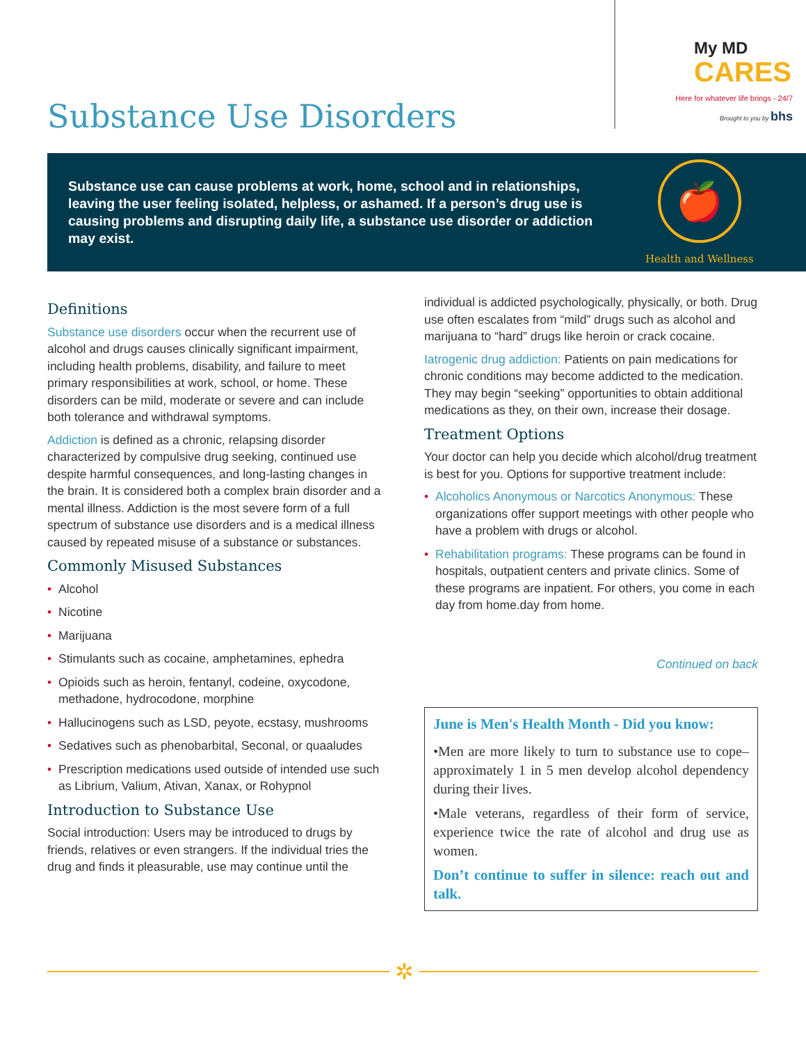Substance Use Disorders
My MD
CARES
Here for whatever life brings - 24/7
Brought to you by bhs
Substance use can cause problems at work, home, school and in relationships, leaving the user feeling isolated, helpless, or ashamed. If a person’s drug use is causing problems and disrupting daily life, a substance use disorder or addiction may exist.
🍎
Health and Wellness
Definitions
Substance use disorders occur when the recurrent use of alcohol and drugs causes clinically significant impairment, including health problems, disability, and failure to meet primary responsibilities at work, school, or home. These disorders can be mild, moderate or severe and can include both tolerance and withdrawal symptoms.
Addiction is defined as a chronic, relapsing disorder characterized by compulsive drug seeking, continued use despite harmful consequences, and long-lasting changes in the brain. It is considered both a complex brain disorder and a mental illness. Addiction is the most severe form of a full spectrum of substance use disorders and is a medical illness caused by repeated misuse of a substance or substances.
Commonly Misused Substances
• Alcohol
• Nicotine
• Marijuana
• Stimulants such as cocaine, amphetamines, ephedra
• Opioids such as heroin, fentanyl, codeine, oxycodone, methadone, hydrocodone, morphine
• Hallucinogens such as LSD, peyote, ecstasy, mushrooms
• Sedatives such as phenobarbital, Seconal, or quaaludes
• Prescription medications used outside of intended use such as Librium, Valium, Ativan, Xanax, or Rohypnol
Introduction to Substance Use
Social introduction: Users may be introduced to drugs by friends, relatives or even strangers. If the individual tries the drug and finds it pleasurable, use may continue until the
individual is addicted psychologically, physically, or both. Drug use often escalates from “mild” drugs such as alcohol and marijuana to “hard” drugs like heroin or crack cocaine.
Iatrogenic drug addiction: Patients on pain medications for chronic conditions may become addicted to the medication. They may begin “seeking” opportunities to obtain additional medications as they, on their own, increase their dosage.
Treatment Options
Your doctor can help you decide which alcohol/drug treatment is best for you. Options for supportive treatment include:
• Alcoholics Anonymous or Narcotics Anonymous: These organizations offer support meetings with other people who have a problem with drugs or alcohol.
• Rehabilitation programs: These programs can be found in hospitals, outpatient centers and private clinics. Some of these programs are inpatient. For others, you come in each day from home.day from home.
Continued on back
June is Men's Health Month - Did you know:
•Men are more likely to turn to substance use to cope–approximately 1 in 5 men develop alcohol dependency during their lives.
•Male veterans, regardless of their form of service, experience twice the rate of alcohol and drug use as women.
Don’t continue to suffer in silence: reach out and talk.
✲